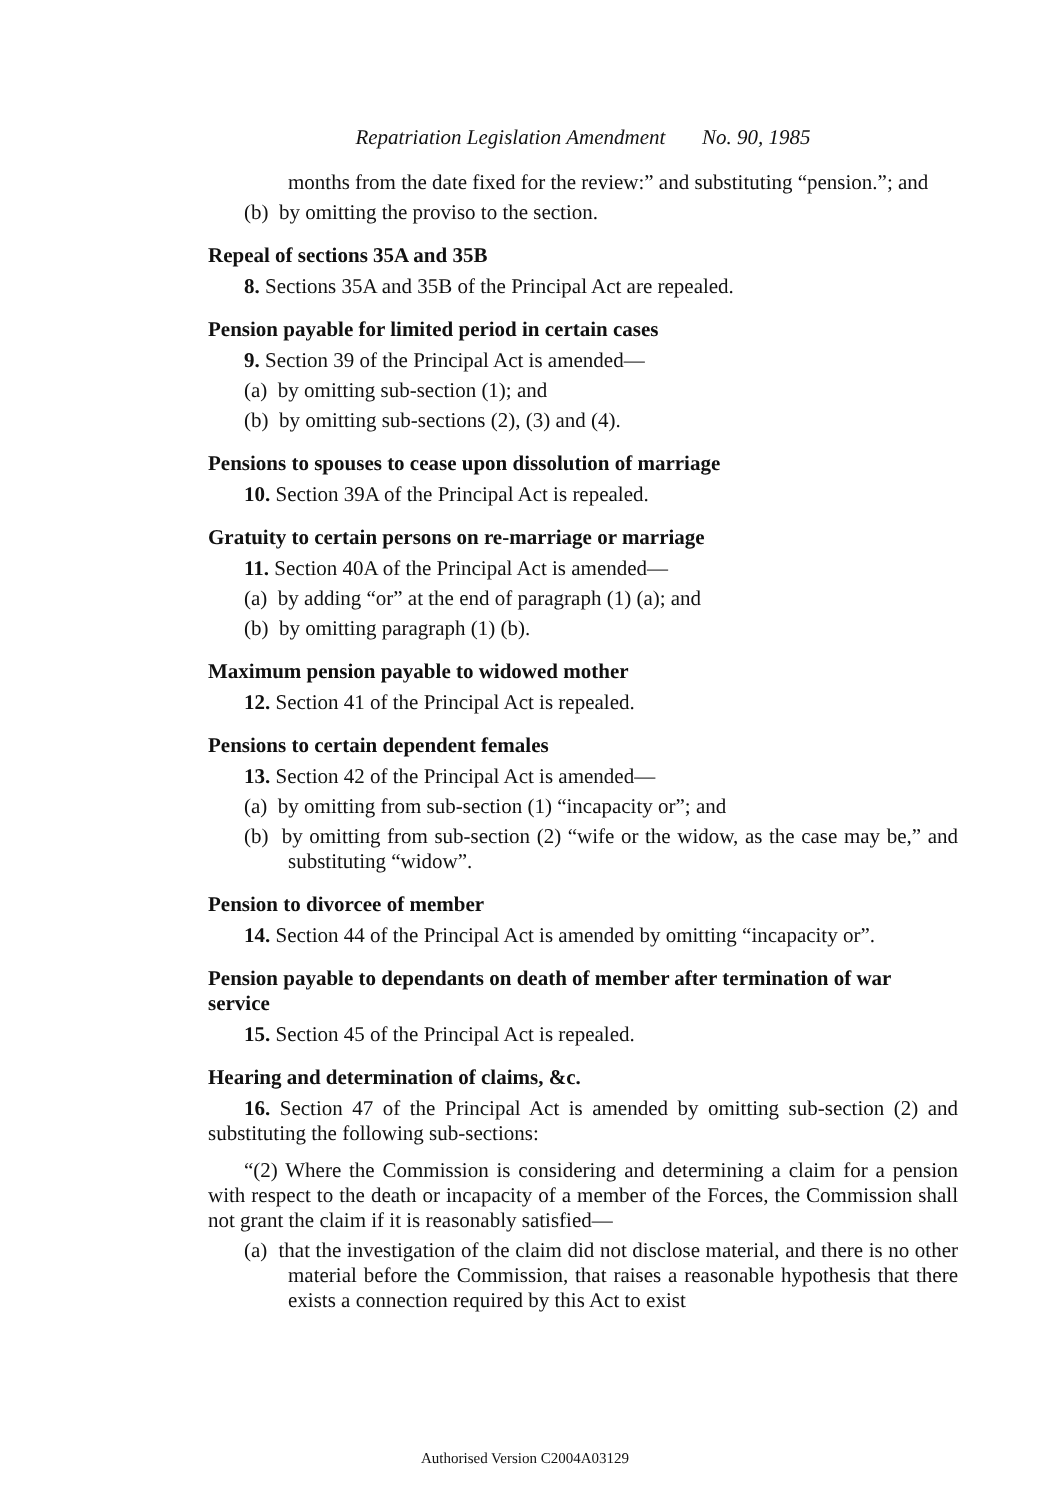Repatriation Legislation Amendment No. 90, 1985
months from the date fixed for the review:” and substituting “pension.”; and
(b) by omitting the proviso to the section.
Repeal of sections 35A and 35B
8. Sections 35A and 35B of the Principal Act are repealed.
Pension payable for limited period in certain cases
9. Section 39 of the Principal Act is amended—
(a) by omitting sub-section (1); and
(b) by omitting sub-sections (2), (3) and (4).
Pensions to spouses to cease upon dissolution of marriage
10. Section 39A of the Principal Act is repealed.
Gratuity to certain persons on re-marriage or marriage
11. Section 40A of the Principal Act is amended—
(a) by adding “or” at the end of paragraph (1) (a); and
(b) by omitting paragraph (1) (b).
Maximum pension payable to widowed mother
12. Section 41 of the Principal Act is repealed.
Pensions to certain dependent females
13. Section 42 of the Principal Act is amended—
(a) by omitting from sub-section (1) “incapacity or”; and
(b) by omitting from sub-section (2) “wife or the widow, as the case may be,” and substituting “widow”.
Pension to divorcee of member
14. Section 44 of the Principal Act is amended by omitting “incapacity or”.
Pension payable to dependants on death of member after termination of war service
15. Section 45 of the Principal Act is repealed.
Hearing and determination of claims, &c.
16. Section 47 of the Principal Act is amended by omitting sub-section (2) and substituting the following sub-sections:
“(2) Where the Commission is considering and determining a claim for a pension with respect to the death or incapacity of a member of the Forces, the Commission shall not grant the claim if it is reasonably satisfied—
(a) that the investigation of the claim did not disclose material, and there is no other material before the Commission, that raises a reasonable hypothesis that there exists a connection required by this Act to exist
Authorised Version C2004A03129